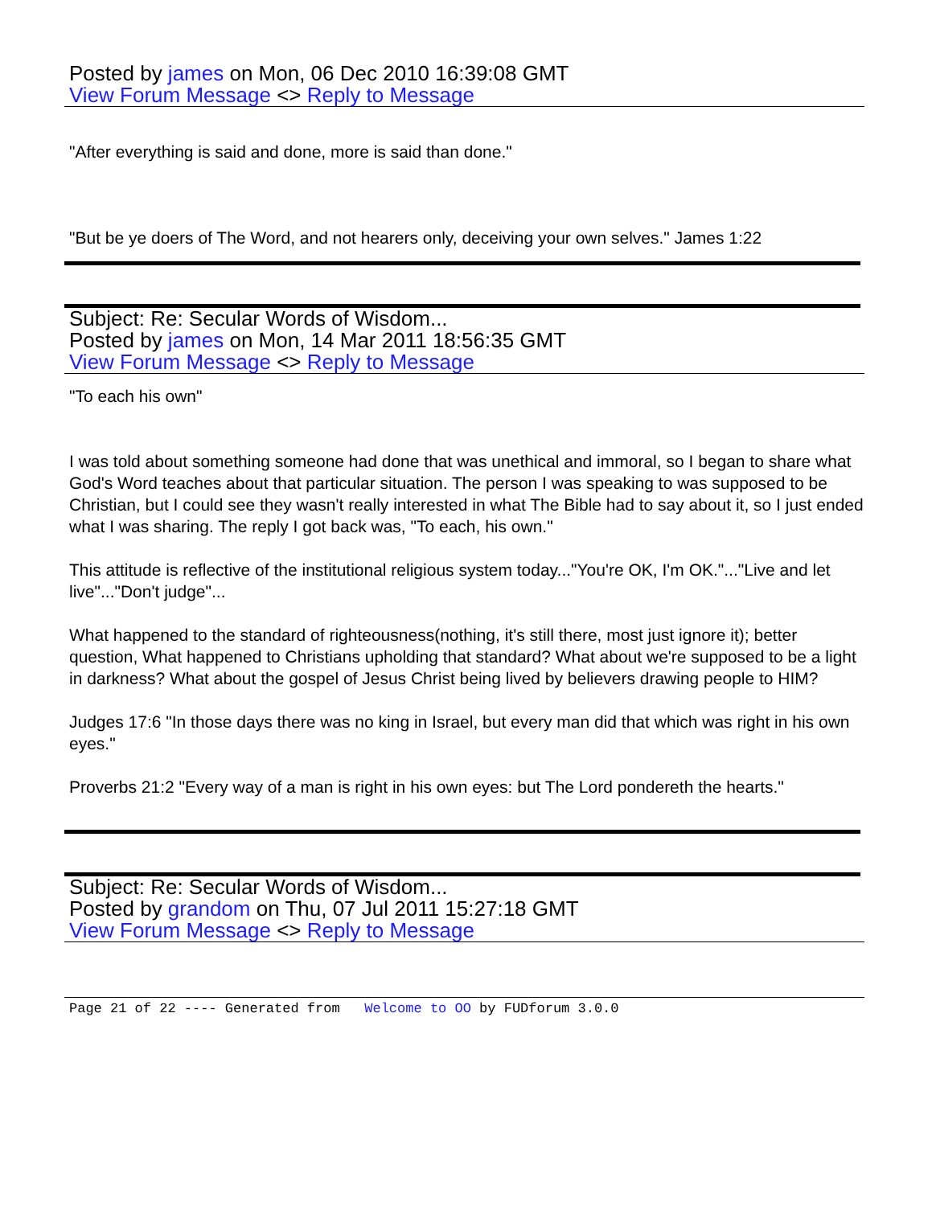Posted by james on Mon, 06 Dec 2010 16:39:08 GMT
View Forum Message <> Reply to Message
"After everything is said and done, more is said than done."
"But be ye doers of The Word, and not hearers only, deceiving your own selves." James 1:22
Subject: Re: Secular Words of Wisdom...
Posted by james on Mon, 14 Mar 2011 18:56:35 GMT
View Forum Message <> Reply to Message
"To each his own"
I was told about something someone had done that was unethical and immoral, so I began to share what God's Word teaches about that particular situation. The person I was speaking to was supposed to be Christian, but I could see they wasn't really interested in what The Bible had to say about it, so I just ended what I was sharing. The reply I got back was, "To each, his own."
This attitude is reflective of the institutional religious system today..."You're OK, I'm OK."..."Live and let live"..."Don't judge"...
What happened to the standard of righteousness(nothing, it's still there, most just ignore it); better question, What happened to Christians upholding that standard? What about we're supposed to be a light in darkness? What about the gospel of Jesus Christ being lived by believers drawing people to HIM?
Judges 17:6 "In those days there was no king in Israel, but every man did that which was right in his own eyes."
Proverbs 21:2 "Every way of a man is right in his own eyes: but The Lord pondereth the hearts."
Subject: Re: Secular Words of Wisdom...
Posted by grandom on Thu, 07 Jul 2011 15:27:18 GMT
View Forum Message <> Reply to Message
Page 21 of 22 ---- Generated from Welcome to OO by FUDforum 3.0.0